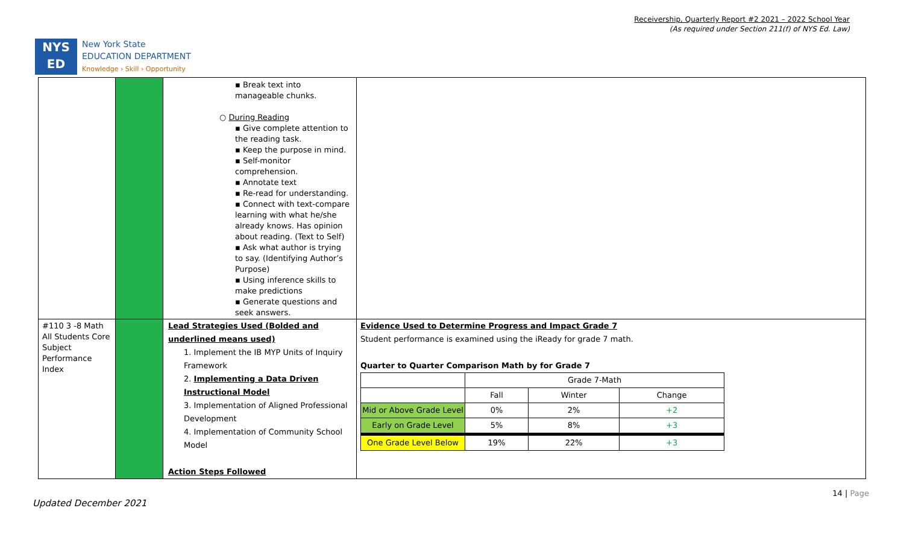Receivership, Quarterly Report #2 2021 – 2022 School Year
(As required under Section 211(f) of NYS Ed. Law)
NYS
ED
New York State
EDUCATION DEPARTMENT
Knowledge › Skill › Opportunity
| | | ▪ Break text into manageable chunks. ○ During Reading ▪ Give complete attention to the reading task. ▪ Keep the purpose in mind. ▪ Self-monitor comprehension. ▪ Annotate text ▪ Re-read for understanding. ▪ Connect with text-compare learning with what he/she already knows. Has opinion about reading. (Text to Self) ▪ Ask what author is trying to say. (Identifying Author’s Purpose) ▪ Using inference skills to make predictions ▪ Generate questions and seek answers. | |
| #110 3 -8 Math All Students Core Subject Performance Index | | Lead Strategies Used (Bolded and underlined means used) 1. Implement the IB MYP Units of Inquiry Framework 2. Implementing a Data Driven Instructional Model 3. Implementation of Aligned Professional Development 4. Implementation of Community School Model Action Steps Followed | Evidence Used to Determine Progress and Impact Grade 7 Student performance is examined using the iReady for grade 7 math. Quarter to Quarter Comparison Math by for Grade 7 / / Grade 7-Math / / / / / Fall / Winter / Change / / Mid or Above Grade Level / 0% / 2% / +2 / / Early on Grade Level / 5% / 8% / +3 / / One Grade Level Below / 19% / 22% / +3 / |
14 | Page
Updated December 2021